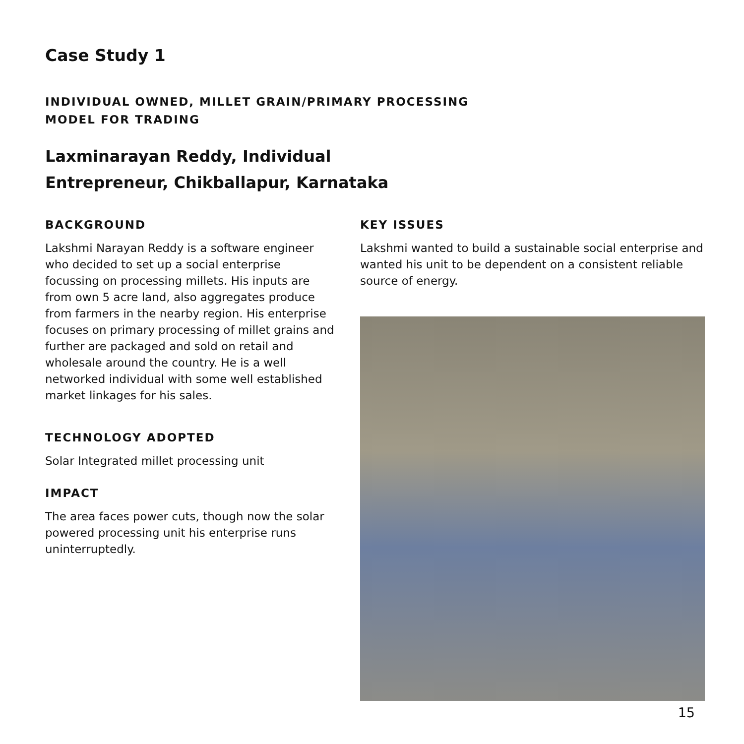Case Study 1
INDIVIDUAL OWNED, MILLET GRAIN/PRIMARY PROCESSING
MODEL FOR TRADING
Laxminarayan Reddy, Individual
Entrepreneur, Chikballapur, Karnataka
BACKGROUND
Lakshmi Narayan Reddy is a software engineer who decided to set up a social enterprise focussing on processing millets. His inputs are from own 5 acre land, also aggregates produce from farmers in the nearby region. His enterprise focuses on primary processing of millet grains and further are packaged and sold on retail and wholesale around the country. He is a well networked individual with some well established market linkages for his sales.
TECHNOLOGY ADOPTED
Solar Integrated millet processing unit
IMPACT
The area faces power cuts, though now the solar powered processing unit his enterprise runs uninterruptedly.
KEY ISSUES
Lakshmi wanted to build a sustainable social enterprise and wanted his unit to be dependent on a consistent reliable source of energy.
15